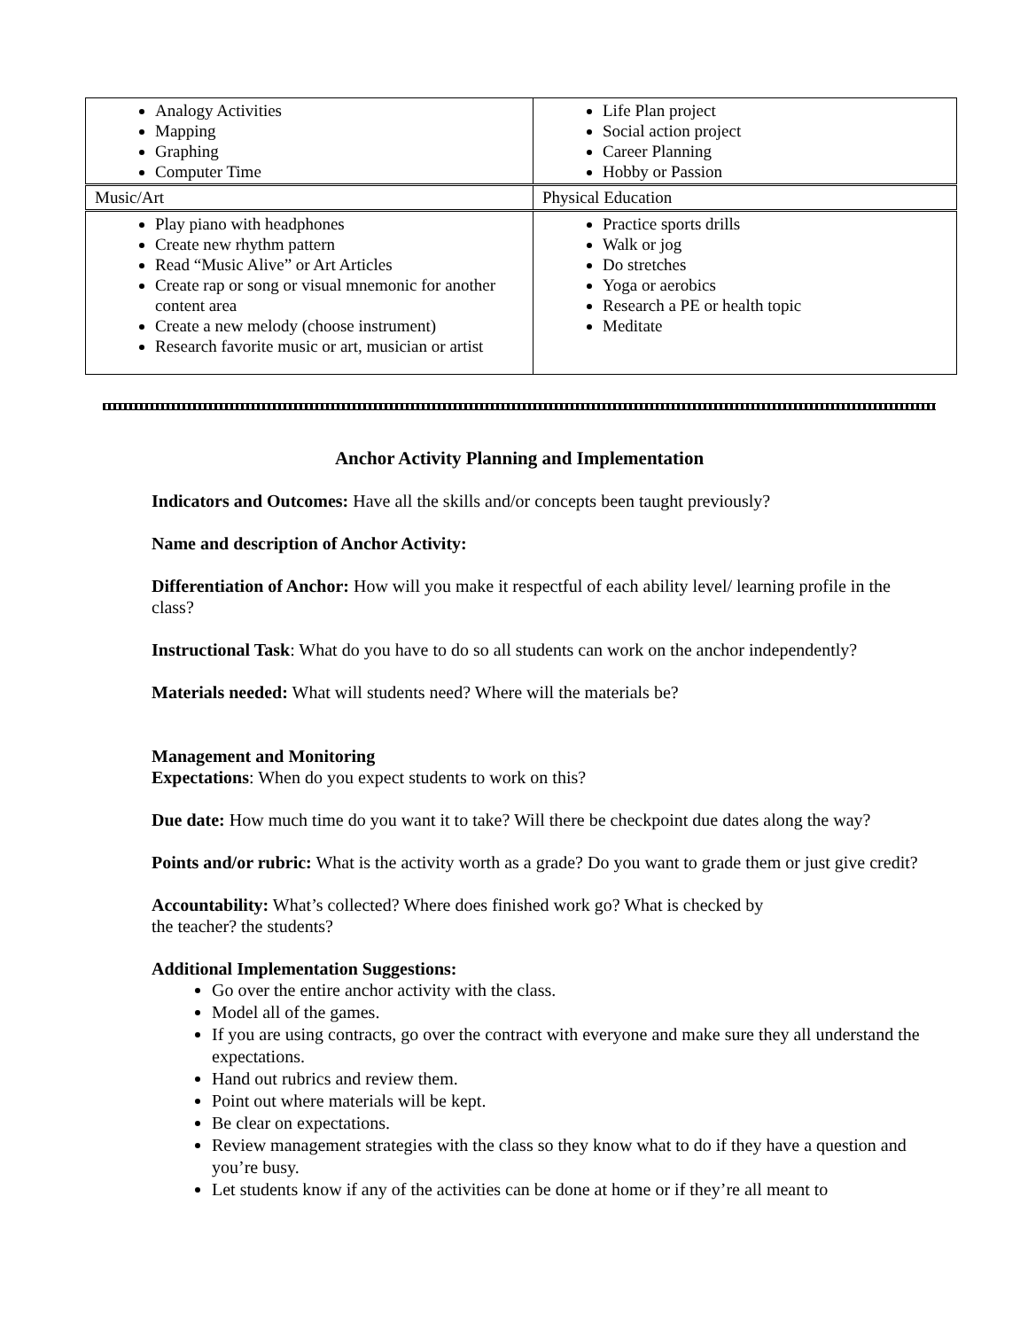| Analogy Activities Mapping Graphing Computer Time | Life Plan project Social action project Career Planning Hobby or Passion |
| Music/Art | Physical Education |
| Play piano with headphones Create new rhythm pattern Read “Music Alive” or Art Articles Create rap or song or visual mnemonic for another content area Create a new melody (choose instrument) Research favorite music or art, musician or artist | Practice sports drills Walk or jog Do stretches Yoga or aerobics Research a PE or health topic Meditate |
Anchor Activity Planning and Implementation
Indicators and Outcomes: Have all the skills and/or concepts been taught previously?
Name and description of Anchor Activity:
Differentiation of Anchor: How will you make it respectful of each ability level/ learning profile in the class?
Instructional Task: What do you have to do so all students can work on the anchor independently?
Materials needed: What will students need? Where will the materials be?
Management and Monitoring
Expectations: When do you expect students to work on this?
Due date: How much time do you want it to take? Will there be checkpoint due dates along the way?
Points and/or rubric: What is the activity worth as a grade? Do you want to grade them or just give credit?
Accountability: What’s collected? Where does finished work go? What is checked by
the teacher? the students?
Additional Implementation Suggestions:
Go over the entire anchor activity with the class.
Model all of the games.
If you are using contracts, go over the contract with everyone and make sure they all understand the expectations.
Hand out rubrics and review them.
Point out where materials will be kept.
Be clear on expectations.
Review management strategies with the class so they know what to do if they have a question and you’re busy.
Let students know if any of the activities can be done at home or if they’re all meant to